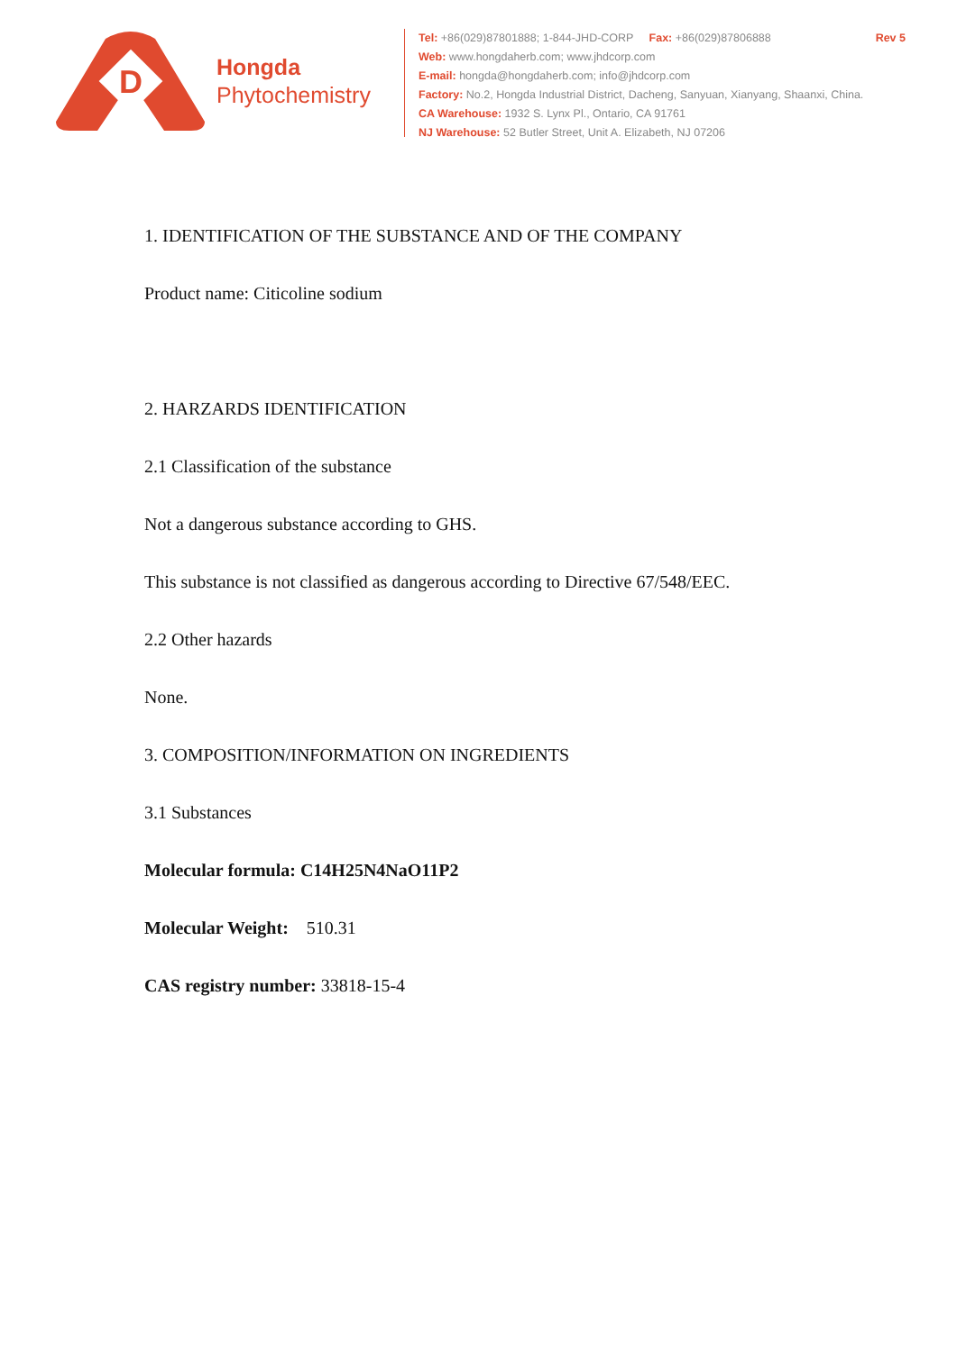D
Hongda
Phytochemistry
Tel: +86(029)87801888; 1-844-JHD-CORP Fax: +86(029)87806888 Rev 5
Web: www.hongdaherb.com; www.jhdcorp.com
E-mail: hongda@hongdaherb.com; info@jhdcorp.com
Factory: No.2, Hongda Industrial District, Dacheng, Sanyuan, Xianyang, Shaanxi, China.
CA Warehouse: 1932 S. Lynx Pl., Ontario, CA 91761
NJ Warehouse: 52 Butler Street, Unit A. Elizabeth, NJ 07206
1. IDENTIFICATION OF THE SUBSTANCE AND OF THE COMPANY
Product name: Citicoline sodium
2. HARZARDS IDENTIFICATION
2.1 Classification of the substance
Not a dangerous substance according to GHS.
This substance is not classified as dangerous according to Directive 67/548/EEC.
2.2 Other hazards
None.
3. COMPOSITION/INFORMATION ON INGREDIENTS
3.1 Substances
Molecular formula: C14H25N4NaO11P2
Molecular Weight: 510.31
CAS registry number: 33818-15-4